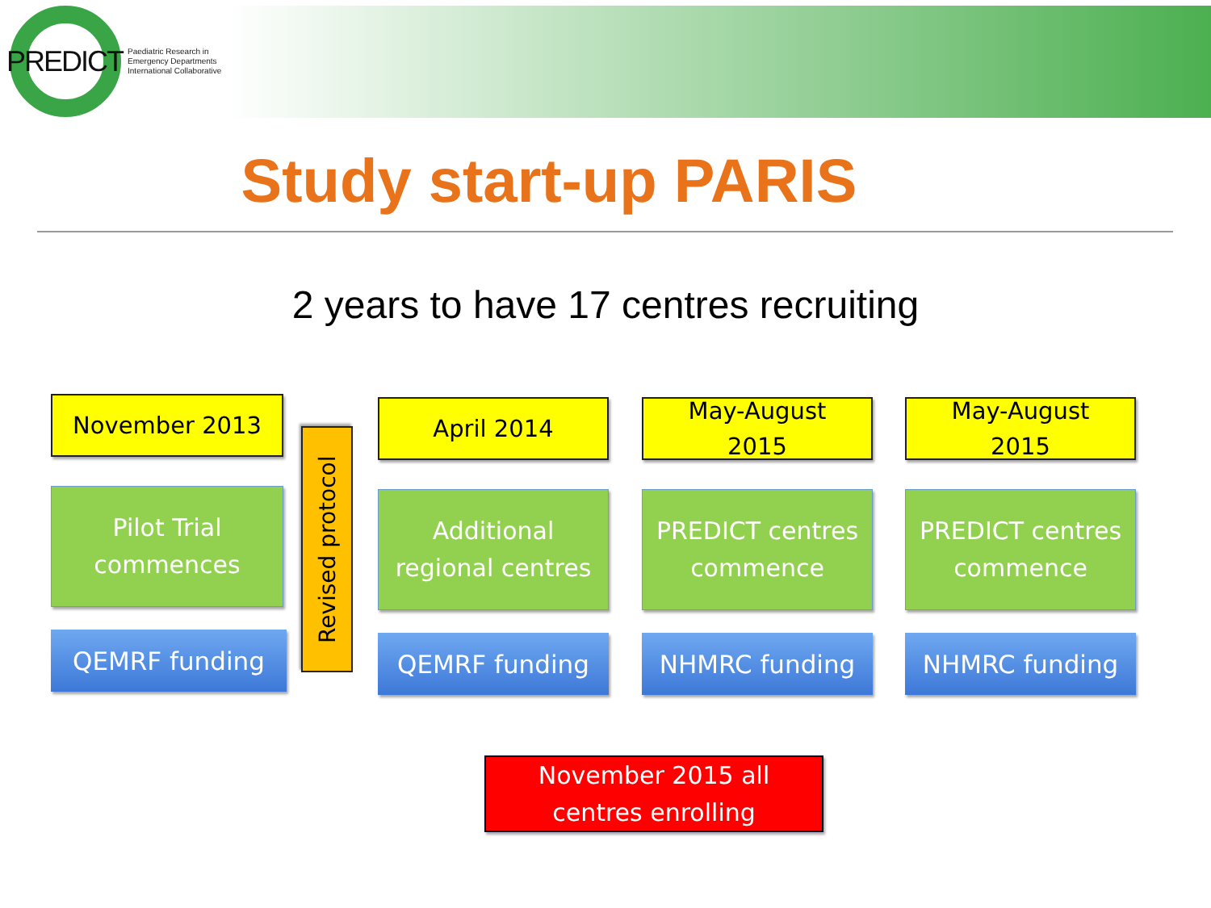PREDICT Paediatric Research in
Emergency Departments
International Collaborative
Study start-up PARIS
2 years to have 17 centres recruiting
November 2013
Pilot Trial
commences
QEMRF funding
Revised protocol
April 2014
Additional
regional centres
QEMRF funding
May-August
2015
PREDICT centres
commence
NHMRC funding
May-August
2015
PREDICT centres
commence
NHMRC funding
November 2015 all
centres enrolling